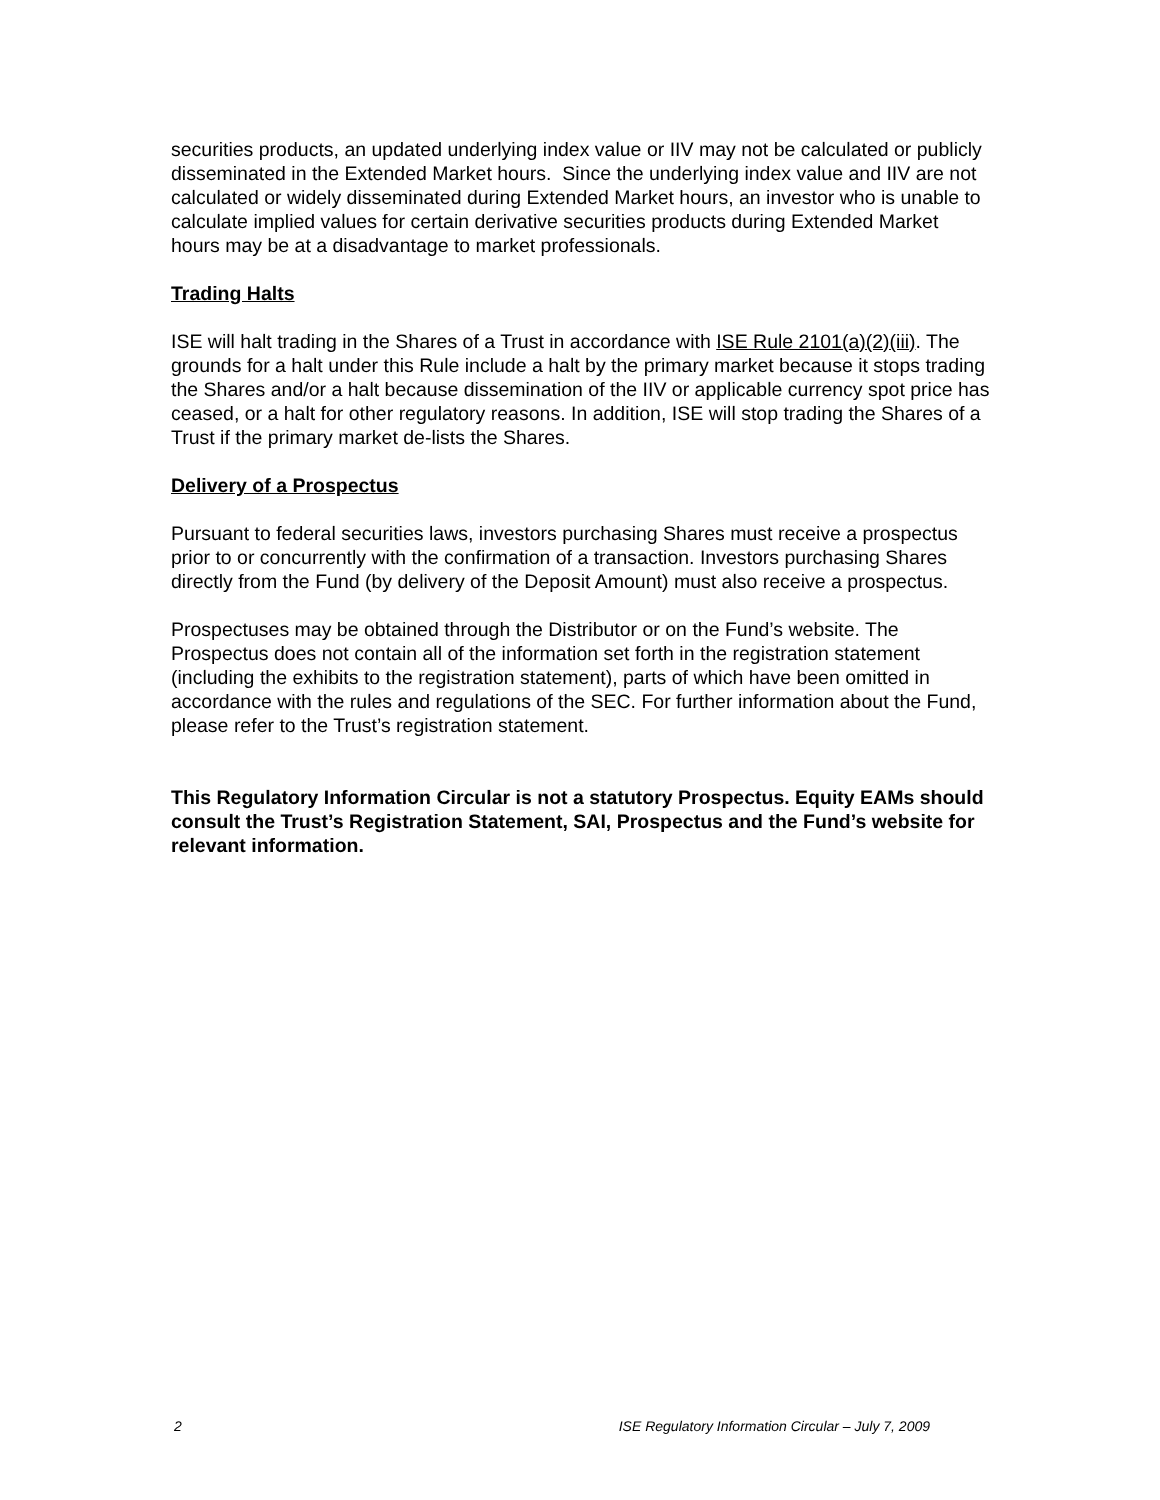securities products, an updated underlying index value or IIV may not be calculated or publicly disseminated in the Extended Market hours. Since the underlying index value and IIV are not calculated or widely disseminated during Extended Market hours, an investor who is unable to calculate implied values for certain derivative securities products during Extended Market hours may be at a disadvantage to market professionals.
Trading Halts
ISE will halt trading in the Shares of a Trust in accordance with ISE Rule 2101(a)(2)(iii). The grounds for a halt under this Rule include a halt by the primary market because it stops trading the Shares and/or a halt because dissemination of the IIV or applicable currency spot price has ceased, or a halt for other regulatory reasons. In addition, ISE will stop trading the Shares of a Trust if the primary market de-lists the Shares.
Delivery of a Prospectus
Pursuant to federal securities laws, investors purchasing Shares must receive a prospectus prior to or concurrently with the confirmation of a transaction. Investors purchasing Shares directly from the Fund (by delivery of the Deposit Amount) must also receive a prospectus.
Prospectuses may be obtained through the Distributor or on the Fund’s website. The Prospectus does not contain all of the information set forth in the registration statement (including the exhibits to the registration statement), parts of which have been omitted in accordance with the rules and regulations of the SEC. For further information about the Fund, please refer to the Trust’s registration statement.
This Regulatory Information Circular is not a statutory Prospectus. Equity EAMs should consult the Trust’s Registration Statement, SAI, Prospectus and the Fund’s website for relevant information.
2 ISE Regulatory Information Circular – July 7, 2009